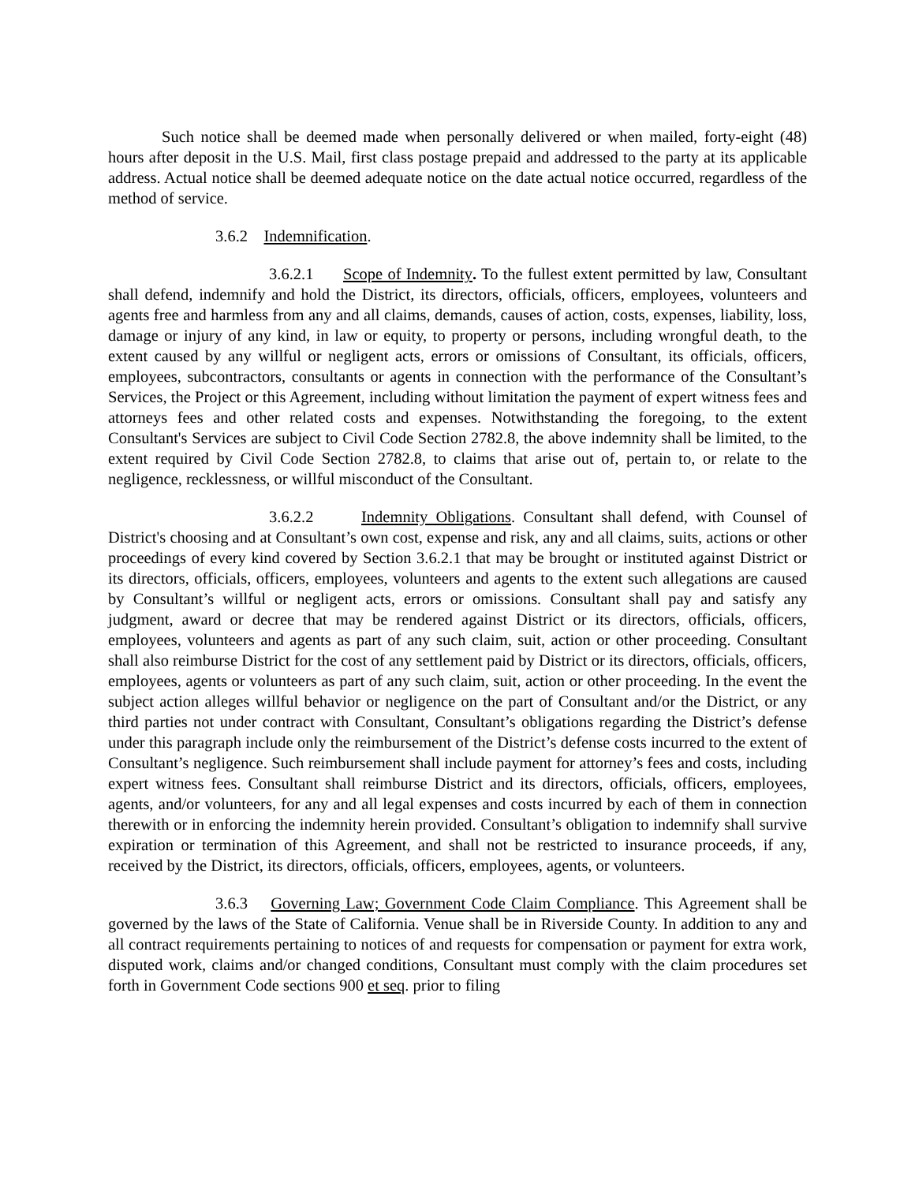Such notice shall be deemed made when personally delivered or when mailed, forty-eight (48) hours after deposit in the U.S. Mail, first class postage prepaid and addressed to the party at its applicable address. Actual notice shall be deemed adequate notice on the date actual notice occurred, regardless of the method of service.
3.6.2 Indemnification.
3.6.2.1 Scope of Indemnity. To the fullest extent permitted by law, Consultant shall defend, indemnify and hold the District, its directors, officials, officers, employees, volunteers and agents free and harmless from any and all claims, demands, causes of action, costs, expenses, liability, loss, damage or injury of any kind, in law or equity, to property or persons, including wrongful death, to the extent caused by any willful or negligent acts, errors or omissions of Consultant, its officials, officers, employees, subcontractors, consultants or agents in connection with the performance of the Consultant’s Services, the Project or this Agreement, including without limitation the payment of expert witness fees and attorneys fees and other related costs and expenses. Notwithstanding the foregoing, to the extent Consultant's Services are subject to Civil Code Section 2782.8, the above indemnity shall be limited, to the extent required by Civil Code Section 2782.8, to claims that arise out of, pertain to, or relate to the negligence, recklessness, or willful misconduct of the Consultant.
3.6.2.2 Indemnity Obligations. Consultant shall defend, with Counsel of District's choosing and at Consultant’s own cost, expense and risk, any and all claims, suits, actions or other proceedings of every kind covered by Section 3.6.2.1 that may be brought or instituted against District or its directors, officials, officers, employees, volunteers and agents to the extent such allegations are caused by Consultant’s willful or negligent acts, errors or omissions. Consultant shall pay and satisfy any judgment, award or decree that may be rendered against District or its directors, officials, officers, employees, volunteers and agents as part of any such claim, suit, action or other proceeding. Consultant shall also reimburse District for the cost of any settlement paid by District or its directors, officials, officers, employees, agents or volunteers as part of any such claim, suit, action or other proceeding. In the event the subject action alleges willful behavior or negligence on the part of Consultant and/or the District, or any third parties not under contract with Consultant, Consultant’s obligations regarding the District’s defense under this paragraph include only the reimbursement of the District’s defense costs incurred to the extent of Consultant’s negligence. Such reimbursement shall include payment for attorney’s fees and costs, including expert witness fees. Consultant shall reimburse District and its directors, officials, officers, employees, agents, and/or volunteers, for any and all legal expenses and costs incurred by each of them in connection therewith or in enforcing the indemnity herein provided. Consultant’s obligation to indemnify shall survive expiration or termination of this Agreement, and shall not be restricted to insurance proceeds, if any, received by the District, its directors, officials, officers, employees, agents, or volunteers.
3.6.3 Governing Law; Government Code Claim Compliance. This Agreement shall be governed by the laws of the State of California. Venue shall be in Riverside County. In addition to any and all contract requirements pertaining to notices of and requests for compensation or payment for extra work, disputed work, claims and/or changed conditions, Consultant must comply with the claim procedures set forth in Government Code sections 900 et seq. prior to filing